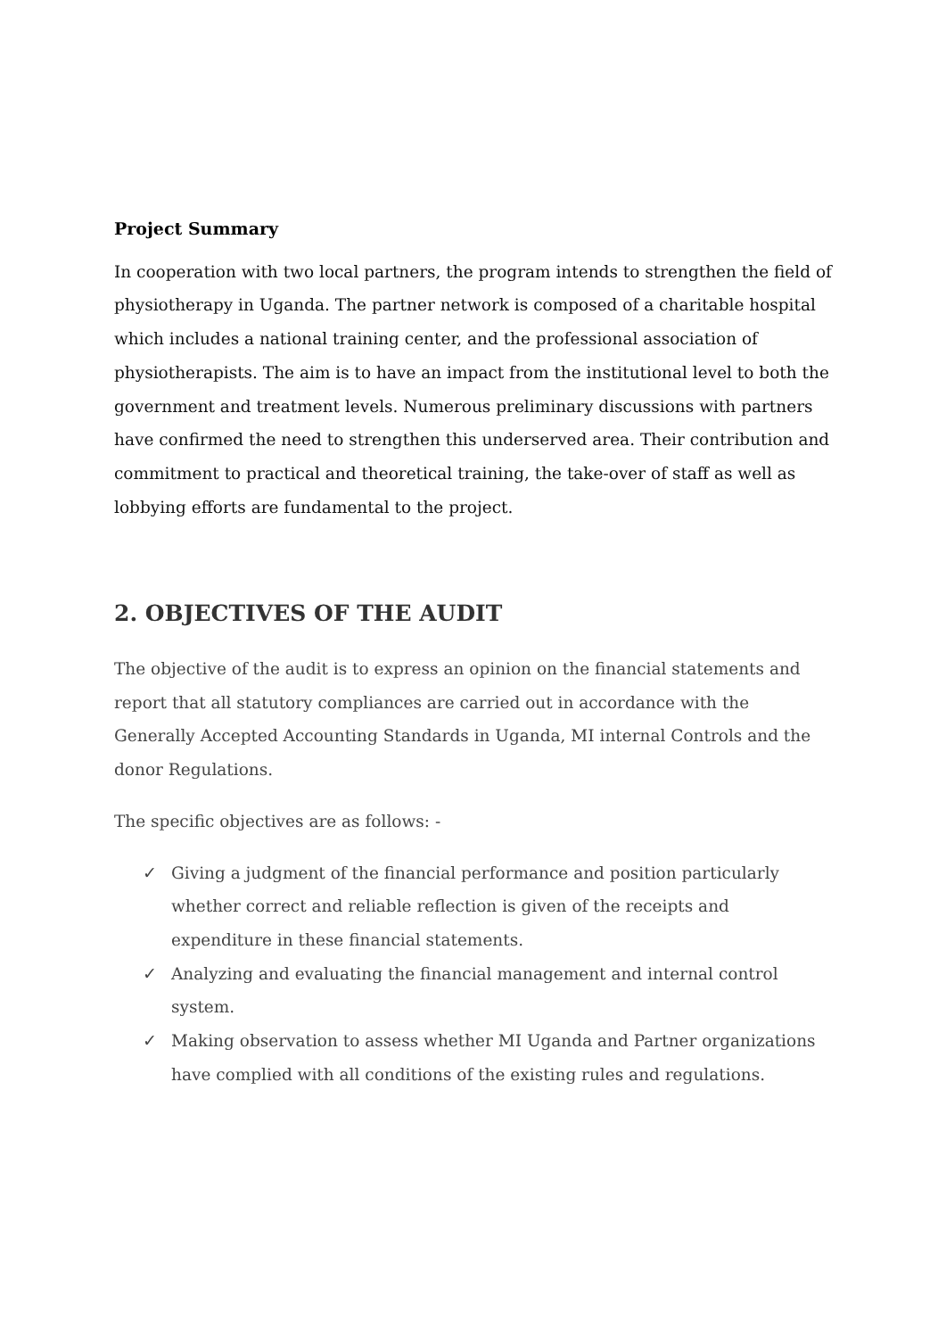Project Summary
In cooperation with two local partners, the program intends to strengthen the field of physiotherapy in Uganda. The partner network is composed of a charitable hospital which includes a national training center, and the professional association of physiotherapists. The aim is to have an impact from the institutional level to both the government and treatment levels. Numerous preliminary discussions with partners have confirmed the need to strengthen this underserved area. Their contribution and commitment to practical and theoretical training, the take-over of staff as well as lobbying efforts are fundamental to the project.
2. OBJECTIVES OF THE AUDIT
The objective of the audit is to express an opinion on the financial statements and report that all statutory compliances are carried out in accordance with the Generally Accepted Accounting Standards in Uganda, MI internal Controls and the donor Regulations.
The specific objectives are as follows: -
✓ Giving a judgment of the financial performance and position particularly whether correct and reliable reflection is given of the receipts and expenditure in these financial statements.
✓ Analyzing and evaluating the financial management and internal control system.
✓ Making observation to assess whether MI Uganda and Partner organizations have complied with all conditions of the existing rules and regulations.